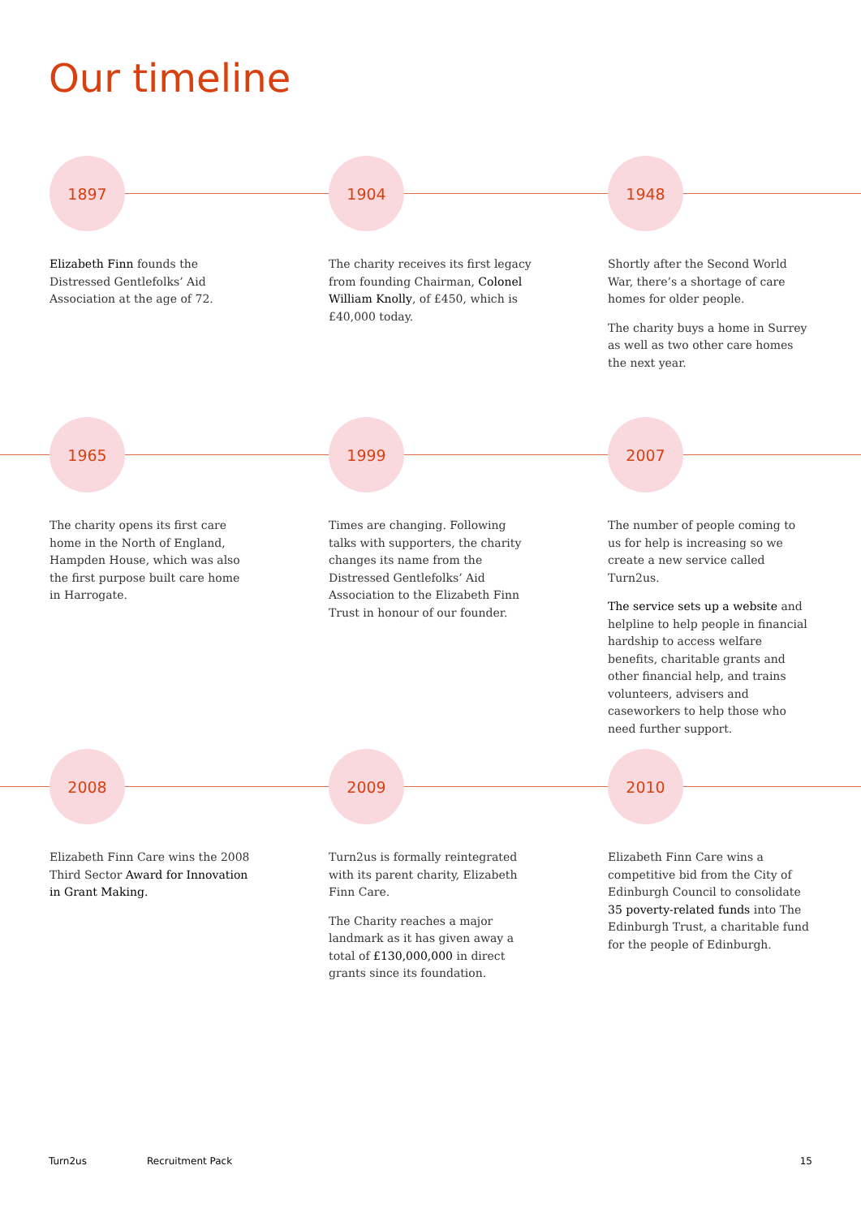Our timeline
1897
Elizabeth Finn founds the Distressed Gentlefolks’ Aid Association at the age of 72.
1904
The charity receives its first legacy from founding Chairman, Colonel William Knolly, of £450, which is £40,000 today.
1948
Shortly after the Second World War, there’s a shortage of care homes for older people.
The charity buys a home in Surrey as well as two other care homes the next year.
1965
The charity opens its first care home in the North of England, Hampden House, which was also the first purpose built care home in Harrogate.
1999
Times are changing. Following talks with supporters, the charity changes its name from the Distressed Gentlefolks’ Aid Association to the Elizabeth Finn Trust in honour of our founder.
2007
The number of people coming to us for help is increasing so we create a new service called Turn2us.
The service sets up a website and helpline to help people in financial hardship to access welfare benefits, charitable grants and other financial help, and trains volunteers, advisers and caseworkers to help those who need further support.
2008
Elizabeth Finn Care wins the 2008 Third Sector Award for Innovation in Grant Making.
2009
Turn2us is formally reintegrated with its parent charity, Elizabeth Finn Care.
The Charity reaches a major landmark as it has given away a total of £130,000,000 in direct grants since its foundation.
2010
Elizabeth Finn Care wins a competitive bid from the City of Edinburgh Council to consolidate 35 poverty-related funds into The Edinburgh Trust, a charitable fund for the people of Edinburgh.
Turn2us Recruitment Pack 15